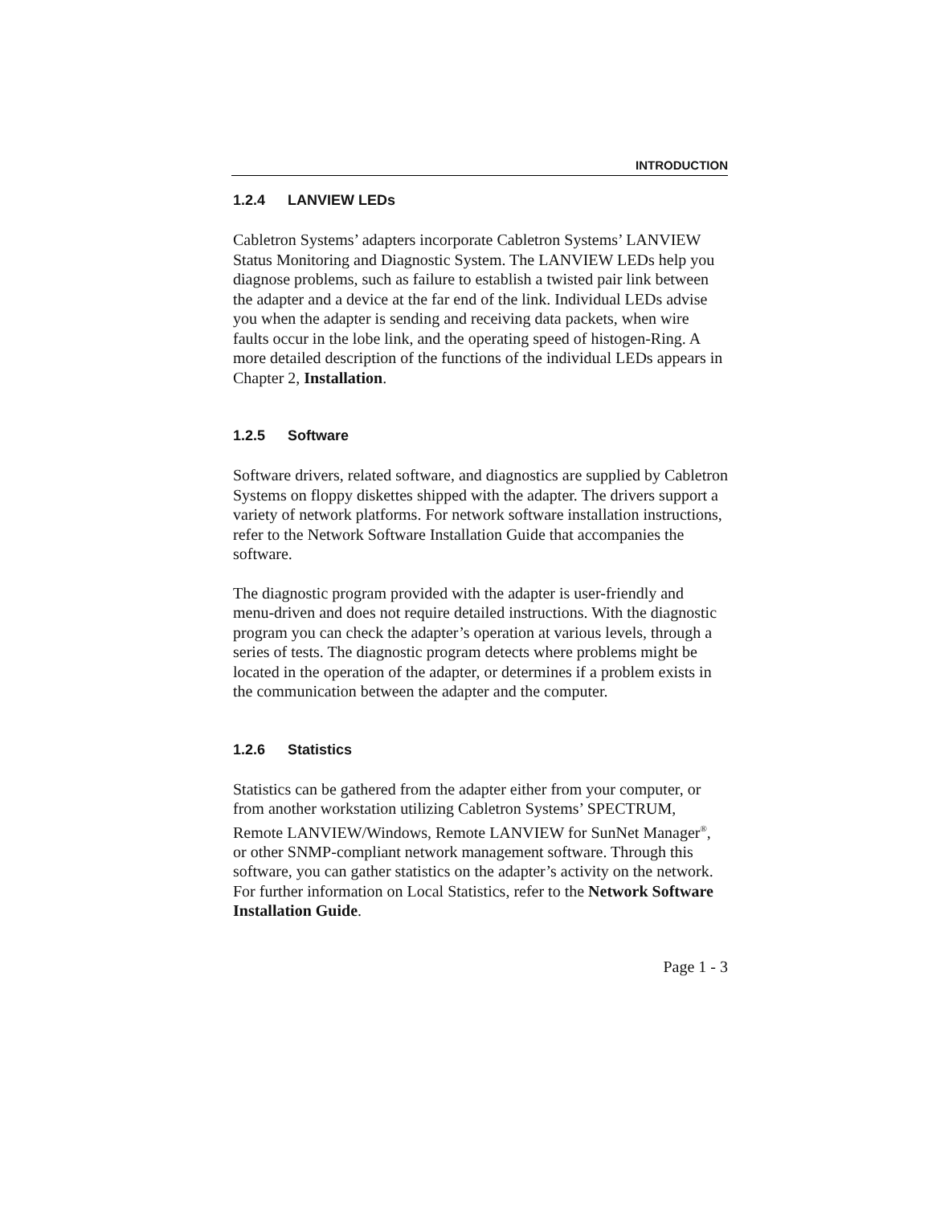INTRODUCTION
1.2.4 LANVIEW LEDs
Cabletron Systems’ adapters incorporate Cabletron Systems’ LANVIEW Status Monitoring and Diagnostic System. The LANVIEW LEDs help you diagnose problems, such as failure to establish a twisted pair link between the adapter and a device at the far end of the link. Individual LEDs advise you when the adapter is sending and receiving data packets, when wire faults occur in the lobe link, and the operating speed of histogen-Ring. A more detailed description of the functions of the individual LEDs appears in Chapter 2, Installation.
1.2.5 Software
Software drivers, related software, and diagnostics are supplied by Cabletron Systems on floppy diskettes shipped with the adapter. The drivers support a variety of network platforms. For network software installation instructions, refer to the Network Software Installation Guide that accompanies the software.
The diagnostic program provided with the adapter is user-friendly and menu-driven and does not require detailed instructions. With the diagnostic program you can check the adapter’s operation at various levels, through a series of tests. The diagnostic program detects where problems might be located in the operation of the adapter, or determines if a problem exists in the communication between the adapter and the computer.
1.2.6 Statistics
Statistics can be gathered from the adapter either from your computer, or from another workstation utilizing Cabletron Systems’ SPECTRUM, Remote LANVIEW/Windows, Remote LANVIEW for SunNet Manager<sup>®</sup>, or other SNMP-compliant network management software. Through this software, you can gather statistics on the adapter’s activity on the network. For further information on Local Statistics, refer to the Network Software Installation Guide.
Page 1 - 3